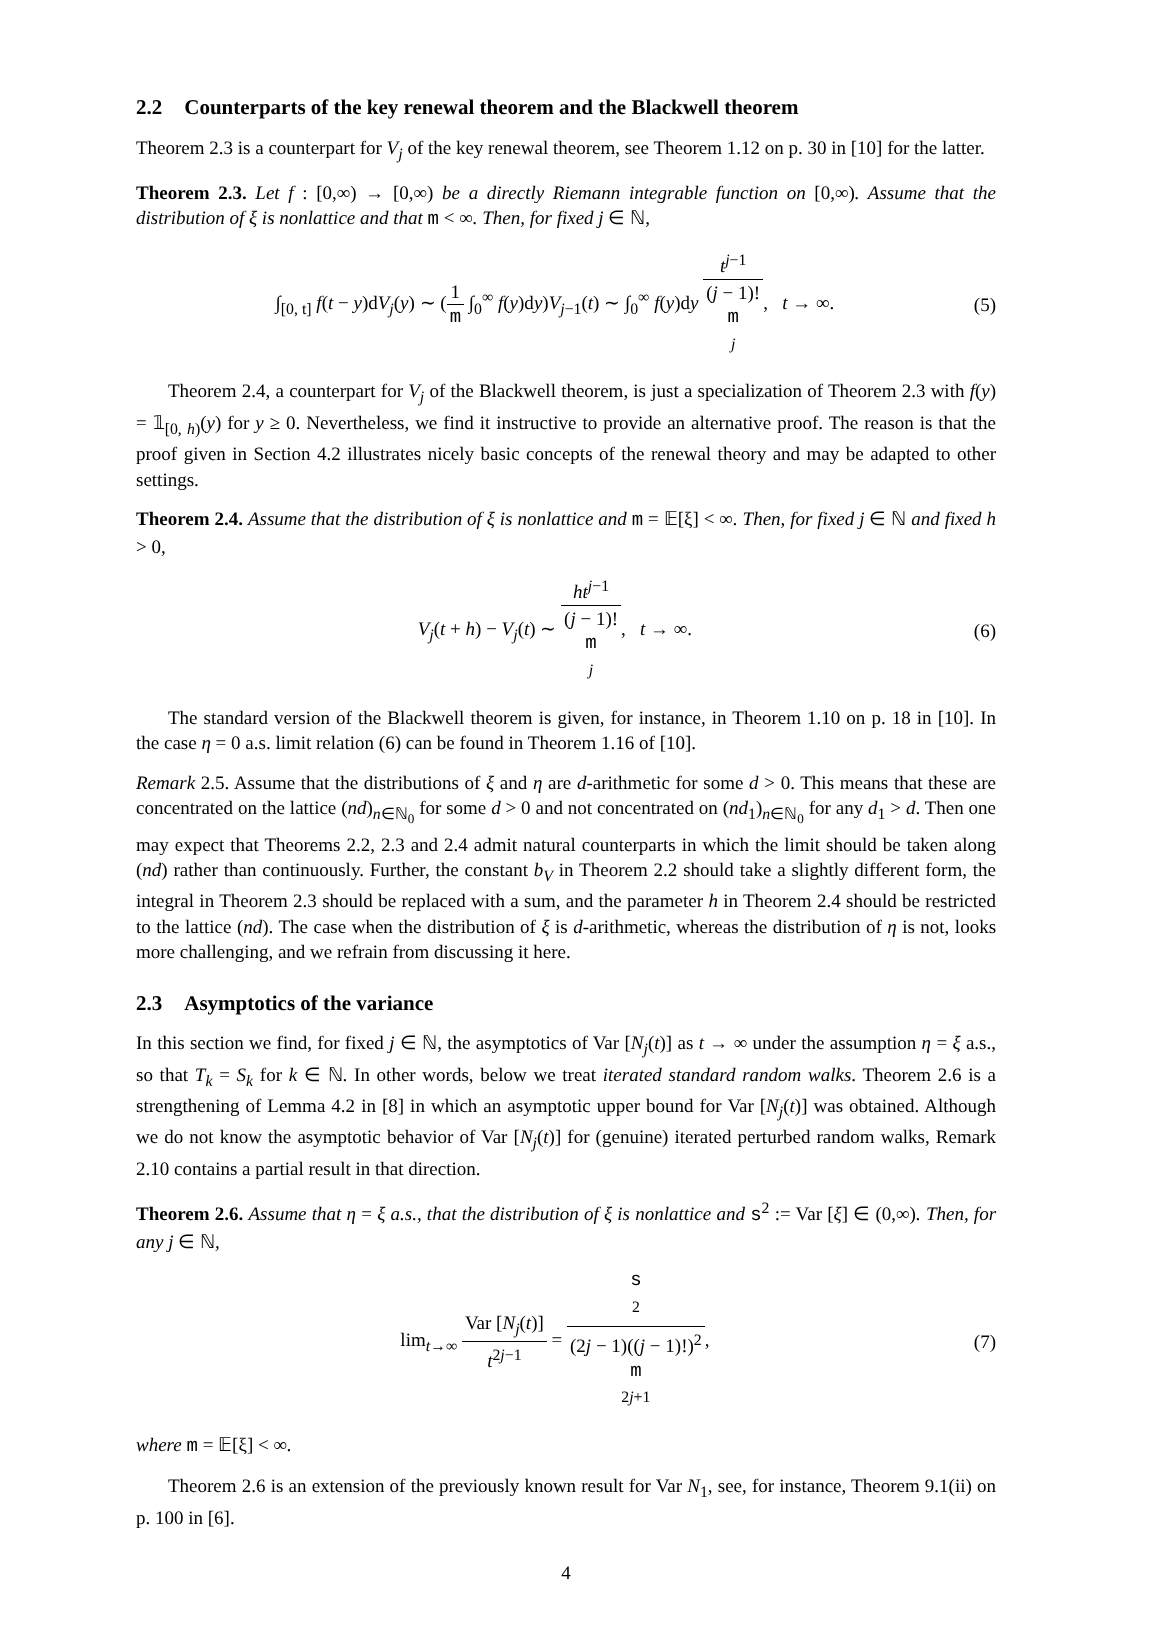2.2 Counterparts of the key renewal theorem and the Blackwell theorem
Theorem 2.3 is a counterpart for V<sub>j</sub> of the key renewal theorem, see Theorem 1.12 on p. 30 in [10] for the latter.
Theorem 2.3. Let f : [0,∞) → [0,∞) be a directly Riemann integrable function on [0,∞). Assume that the distribution of ξ is nonlattice and that m < ∞. Then, for fixed j ∈ ℕ,
∫<sub>[0, t]</sub> f(t − y)dV<sub>j</sub>(y) ∼ (1 m ∫<sub>0</sub><sup>∞</sup> f(y)dy)V<sub>j−1</sub>(t) ∼ ∫<sub>0</sub><sup>∞</sup> f(y)dy t<sup>j−1</sup> (j − 1)!
m
<sup>j</sup>, t → ∞.
(5)
Theorem 2.4, a counterpart for V<sub>j</sub> of the Blackwell theorem, is just a specialization of Theorem 2.3 with f(y) = 𝟙<sub>[0, h)</sub>(y) for y ≥ 0. Nevertheless, we find it instructive to provide an alternative proof. The reason is that the proof given in Section 4.2 illustrates nicely basic concepts of the renewal theory and may be adapted to other settings.
Theorem 2.4. Assume that the distribution of ξ is nonlattice and m = 𝔼[ξ] < ∞. Then, for fixed j ∈ ℕ and fixed h > 0,
V<sub>j</sub>(t + h) − V<sub>j</sub>(t) ∼ ht<sup>j−1</sup> (j − 1)!
m
<sup>j</sup>, t → ∞.
(6)
The standard version of the Blackwell theorem is given, for instance, in Theorem 1.10 on p. 18 in [10]. In the case η = 0 a.s. limit relation (6) can be found in Theorem 1.16 of [10].
Remark 2.5. Assume that the distributions of ξ and η are d-arithmetic for some d > 0. This means that these are concentrated on the lattice (nd)<sub>n∈ℕ<sub>0</sub></sub> for some d > 0 and not concentrated on (nd<sub>1</sub>)<sub>n∈ℕ<sub>0</sub></sub> for any d<sub>1</sub> > d. Then one may expect that Theorems 2.2, 2.3 and 2.4 admit natural counterparts in which the limit should be taken along (nd) rather than continuously. Further, the constant b<sub>V</sub> in Theorem 2.2 should take a slightly different form, the integral in Theorem 2.3 should be replaced with a sum, and the parameter h in Theorem 2.4 should be restricted to the lattice (nd). The case when the distribution of ξ is d-arithmetic, whereas the distribution of η is not, looks more challenging, and we refrain from discussing it here.
2.3 Asymptotics of the variance
In this section we find, for fixed j ∈ ℕ, the asymptotics of Var [N<sub>j</sub>(t)] as t → ∞ under the assumption η = ξ a.s., so that T<sub>k</sub> = S<sub>k</sub> for k ∈ ℕ. In other words, below we treat iterated standard random walks. Theorem 2.6 is a strengthening of Lemma 4.2 in [8] in which an asymptotic upper bound for Var [N<sub>j</sub>(t)] was obtained. Although we do not know the asymptotic behavior of Var [N<sub>j</sub>(t)] for (genuine) iterated perturbed random walks, Remark 2.10 contains a partial result in that direction.
Theorem 2.6. Assume that η = ξ a.s., that the distribution of ξ is nonlattice and s<sup>2</sup> := Var [ξ] ∈ (0,∞). Then, for any j ∈ ℕ,
lim<sub>t→∞</sub> Var [N<sub>j</sub>(t)] t<sup>2j−1</sup> = s
<sup>2</sup> (2j − 1)((j − 1)!)<sup>2</sup>
m
<sup>2j+1</sup>,
(7)
where m = 𝔼[ξ] < ∞.
Theorem 2.6 is an extension of the previously known result for Var N<sub>1</sub>, see, for instance, Theorem 9.1(ii) on p. 100 in [6].
4